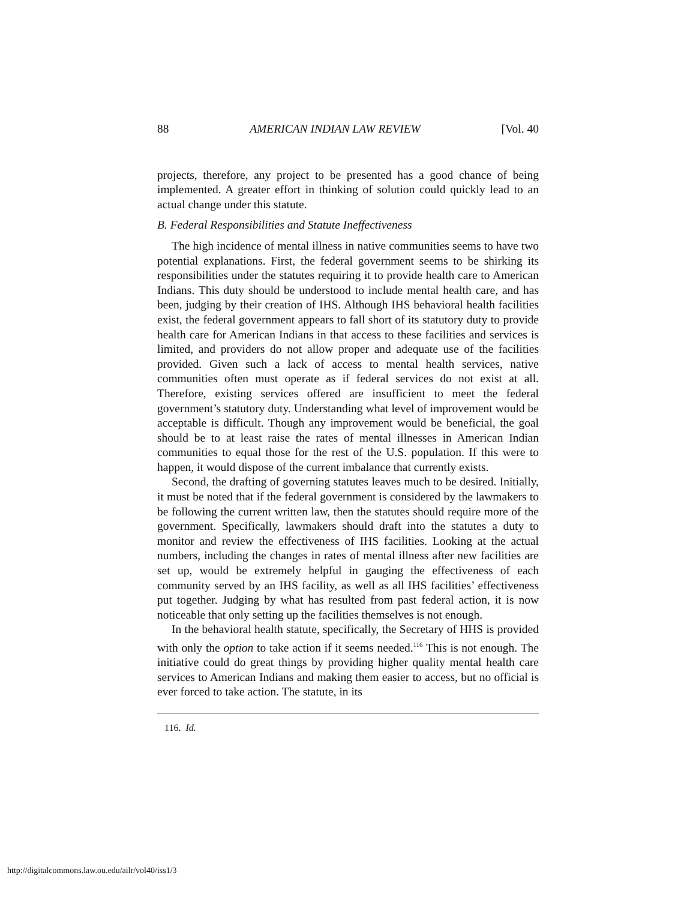88 AMERICAN INDIAN LAW REVIEW [Vol. 40
projects, therefore, any project to be presented has a good chance of being implemented. A greater effort in thinking of solution could quickly lead to an actual change under this statute.
B. Federal Responsibilities and Statute Ineffectiveness
The high incidence of mental illness in native communities seems to have two potential explanations. First, the federal government seems to be shirking its responsibilities under the statutes requiring it to provide health care to American Indians. This duty should be understood to include mental health care, and has been, judging by their creation of IHS. Although IHS behavioral health facilities exist, the federal government appears to fall short of its statutory duty to provide health care for American Indians in that access to these facilities and services is limited, and providers do not allow proper and adequate use of the facilities provided. Given such a lack of access to mental health services, native communities often must operate as if federal services do not exist at all. Therefore, existing services offered are insufficient to meet the federal government’s statutory duty. Understanding what level of improvement would be acceptable is difficult. Though any improvement would be beneficial, the goal should be to at least raise the rates of mental illnesses in American Indian communities to equal those for the rest of the U.S. population. If this were to happen, it would dispose of the current imbalance that currently exists.
Second, the drafting of governing statutes leaves much to be desired. Initially, it must be noted that if the federal government is considered by the lawmakers to be following the current written law, then the statutes should require more of the government. Specifically, lawmakers should draft into the statutes a duty to monitor and review the effectiveness of IHS facilities. Looking at the actual numbers, including the changes in rates of mental illness after new facilities are set up, would be extremely helpful in gauging the effectiveness of each community served by an IHS facility, as well as all IHS facilities’ effectiveness put together. Judging by what has resulted from past federal action, it is now noticeable that only setting up the facilities themselves is not enough.
In the behavioral health statute, specifically, the Secretary of HHS is provided with only the option to take action if it seems needed.<sup>116</sup> This is not enough. The initiative could do great things by providing higher quality mental health care services to American Indians and making them easier to access, but no official is ever forced to take action. The statute, in its
116. Id.
http://digitalcommons.law.ou.edu/ailr/vol40/iss1/3